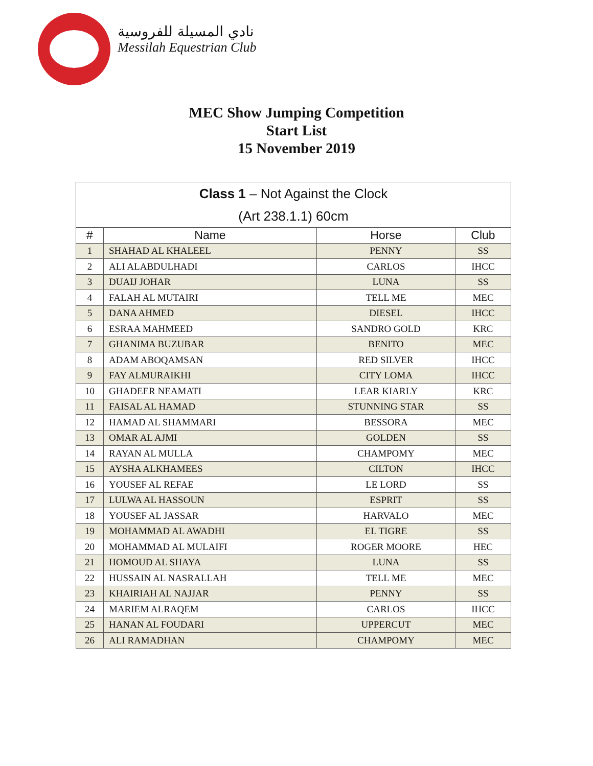نادي المسيلة للفروسية
Messilah Equestrian Club
MEC Show Jumping Competition
Start List
15 November 2019
| Class 1 – Not Against the Clock | | | |
| (Art 238.1.1) 60cm | | | |
| # | Name | Horse | Club |
| 1 | SHAHAD AL KHALEEL | PENNY | SS |
| 2 | ALI ALABDULHADI | CARLOS | IHCC |
| 3 | DUAIJ JOHAR | LUNA | SS |
| 4 | FALAH AL MUTAIRI | TELL ME | MEC |
| 5 | DANA AHMED | DIESEL | IHCC |
| 6 | ESRAA MAHMEED | SANDRO GOLD | KRC |
| 7 | GHANIMA BUZUBAR | BENITO | MEC |
| 8 | ADAM ABOQAMSAN | RED SILVER | IHCC |
| 9 | FAY ALMURAIKHI | CITY LOMA | IHCC |
| 10 | GHADEER NEAMATI | LEAR KIARLY | KRC |
| 11 | FAISAL AL HAMAD | STUNNING STAR | SS |
| 12 | HAMAD AL SHAMMARI | BESSORA | MEC |
| 13 | OMAR AL AJMI | GOLDEN | SS |
| 14 | RAYAN AL MULLA | CHAMPOMY | MEC |
| 15 | AYSHA ALKHAMEES | CILTON | IHCC |
| 16 | YOUSEF AL REFAE | LE LORD | SS |
| 17 | LULWA AL HASSOUN | ESPRIT | SS |
| 18 | YOUSEF AL JASSAR | HARVALO | MEC |
| 19 | MOHAMMAD AL AWADHI | EL TIGRE | SS |
| 20 | MOHAMMAD AL MULAIFI | ROGER MOORE | HEC |
| 21 | HOMOUD AL SHAYA | LUNA | SS |
| 22 | HUSSAIN AL NASRALLAH | TELL ME | MEC |
| 23 | KHAIRIAH AL NAJJAR | PENNY | SS |
| 24 | MARIEM ALRAQEM | CARLOS | IHCC |
| 25 | HANAN AL FOUDARI | UPPERCUT | MEC |
| 26 | ALI RAMADHAN | CHAMPOMY | MEC |